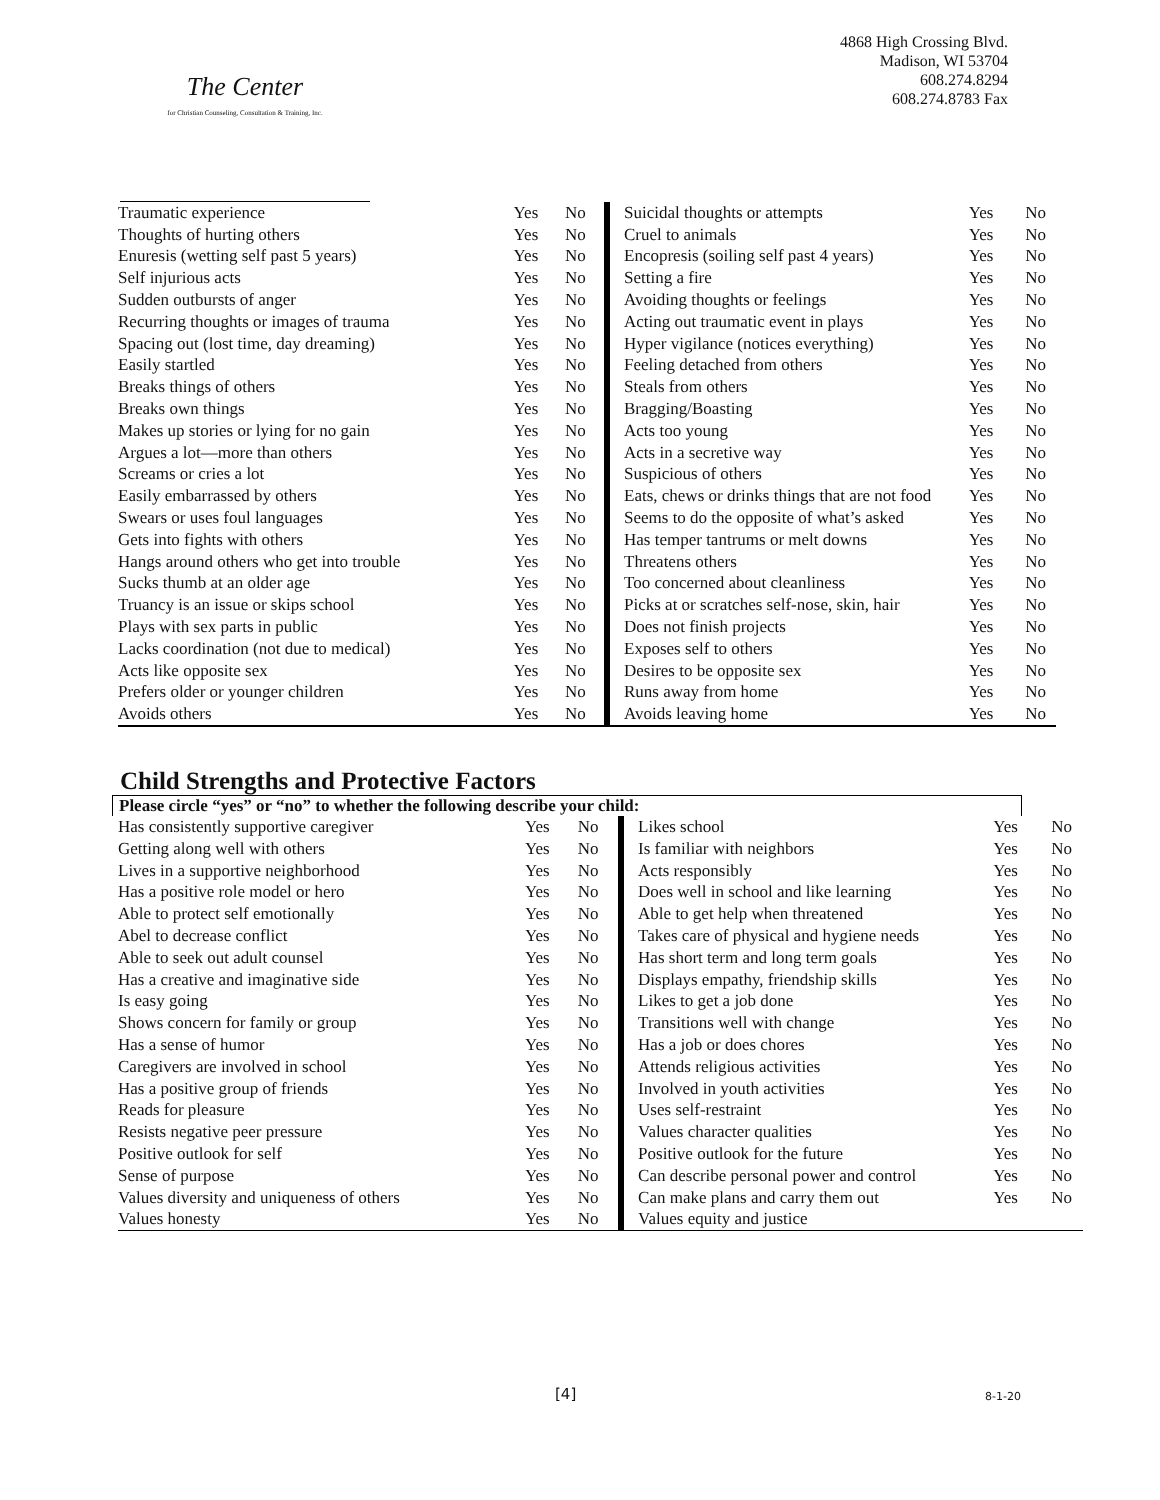The Center
for Christian Counseling, Consultation & Training, Inc.
4868 High Crossing Blvd.
Madison, WI 53704
608.274.8294
608.274.8783 Fax
| Traumatic experience | Yes | No | Suicidal thoughts or attempts | Yes | No |
| Thoughts of hurting others | Yes | No | Cruel to animals | Yes | No |
| Enuresis (wetting self past 5 years) | Yes | No | Encopresis (soiling self past 4 years) | Yes | No |
| Self injurious acts | Yes | No | Setting a fire | Yes | No |
| Sudden outbursts of anger | Yes | No | Avoiding thoughts or feelings | Yes | No |
| Recurring thoughts or images of trauma | Yes | No | Acting out traumatic event in plays | Yes | No |
| Spacing out (lost time, day dreaming) | Yes | No | Hyper vigilance (notices everything) | Yes | No |
| Easily startled | Yes | No | Feeling detached from others | Yes | No |
| Breaks things of others | Yes | No | Steals from others | Yes | No |
| Breaks own things | Yes | No | Bragging/Boasting | Yes | No |
| Makes up stories or lying for no gain | Yes | No | Acts too young | Yes | No |
| Argues a lot—more than others | Yes | No | Acts in a secretive way | Yes | No |
| Screams or cries a lot | Yes | No | Suspicious of others | Yes | No |
| Easily embarrassed by others | Yes | No | Eats, chews or drinks things that are not food | Yes | No |
| Swears or uses foul languages | Yes | No | Seems to do the opposite of what’s asked | Yes | No |
| Gets into fights with others | Yes | No | Has temper tantrums or melt downs | Yes | No |
| Hangs around others who get into trouble | Yes | No | Threatens others | Yes | No |
| Sucks thumb at an older age | Yes | No | Too concerned about cleanliness | Yes | No |
| Truancy is an issue or skips school | Yes | No | Picks at or scratches self-nose, skin, hair | Yes | No |
| Plays with sex parts in public | Yes | No | Does not finish projects | Yes | No |
| Lacks coordination (not due to medical) | Yes | No | Exposes self to others | Yes | No |
| Acts like opposite sex | Yes | No | Desires to be opposite sex | Yes | No |
| Prefers older or younger children | Yes | No | Runs away from home | Yes | No |
| Avoids others | Yes | No | Avoids leaving home | Yes | No |
Child Strengths and Protective Factors
Please circle “yes” or “no” to whether the following describe your child:
| Has consistently supportive caregiver | Yes | No | Likes school | Yes | No |
| Getting along well with others | Yes | No | Is familiar with neighbors | Yes | No |
| Lives in a supportive neighborhood | Yes | No | Acts responsibly | Yes | No |
| Has a positive role model or hero | Yes | No | Does well in school and like learning | Yes | No |
| Able to protect self emotionally | Yes | No | Able to get help when threatened | Yes | No |
| Abel to decrease conflict | Yes | No | Takes care of physical and hygiene needs | Yes | No |
| Able to seek out adult counsel | Yes | No | Has short term and long term goals | Yes | No |
| Has a creative and imaginative side | Yes | No | Displays empathy, friendship skills | Yes | No |
| Is easy going | Yes | No | Likes to get a job done | Yes | No |
| Shows concern for family or group | Yes | No | Transitions well with change | Yes | No |
| Has a sense of humor | Yes | No | Has a job or does chores | Yes | No |
| Caregivers are involved in school | Yes | No | Attends religious activities | Yes | No |
| Has a positive group of friends | Yes | No | Involved in youth activities | Yes | No |
| Reads for pleasure | Yes | No | Uses self-restraint | Yes | No |
| Resists negative peer pressure | Yes | No | Values character qualities | Yes | No |
| Positive outlook for self | Yes | No | Positive outlook for the future | Yes | No |
| Sense of purpose | Yes | No | Can describe personal power and control | Yes | No |
| Values diversity and uniqueness of others | Yes | No | Can make plans and carry them out | Yes | No |
| Values honesty | Yes | No | Values equity and justice | | |
[4] 8-1-20